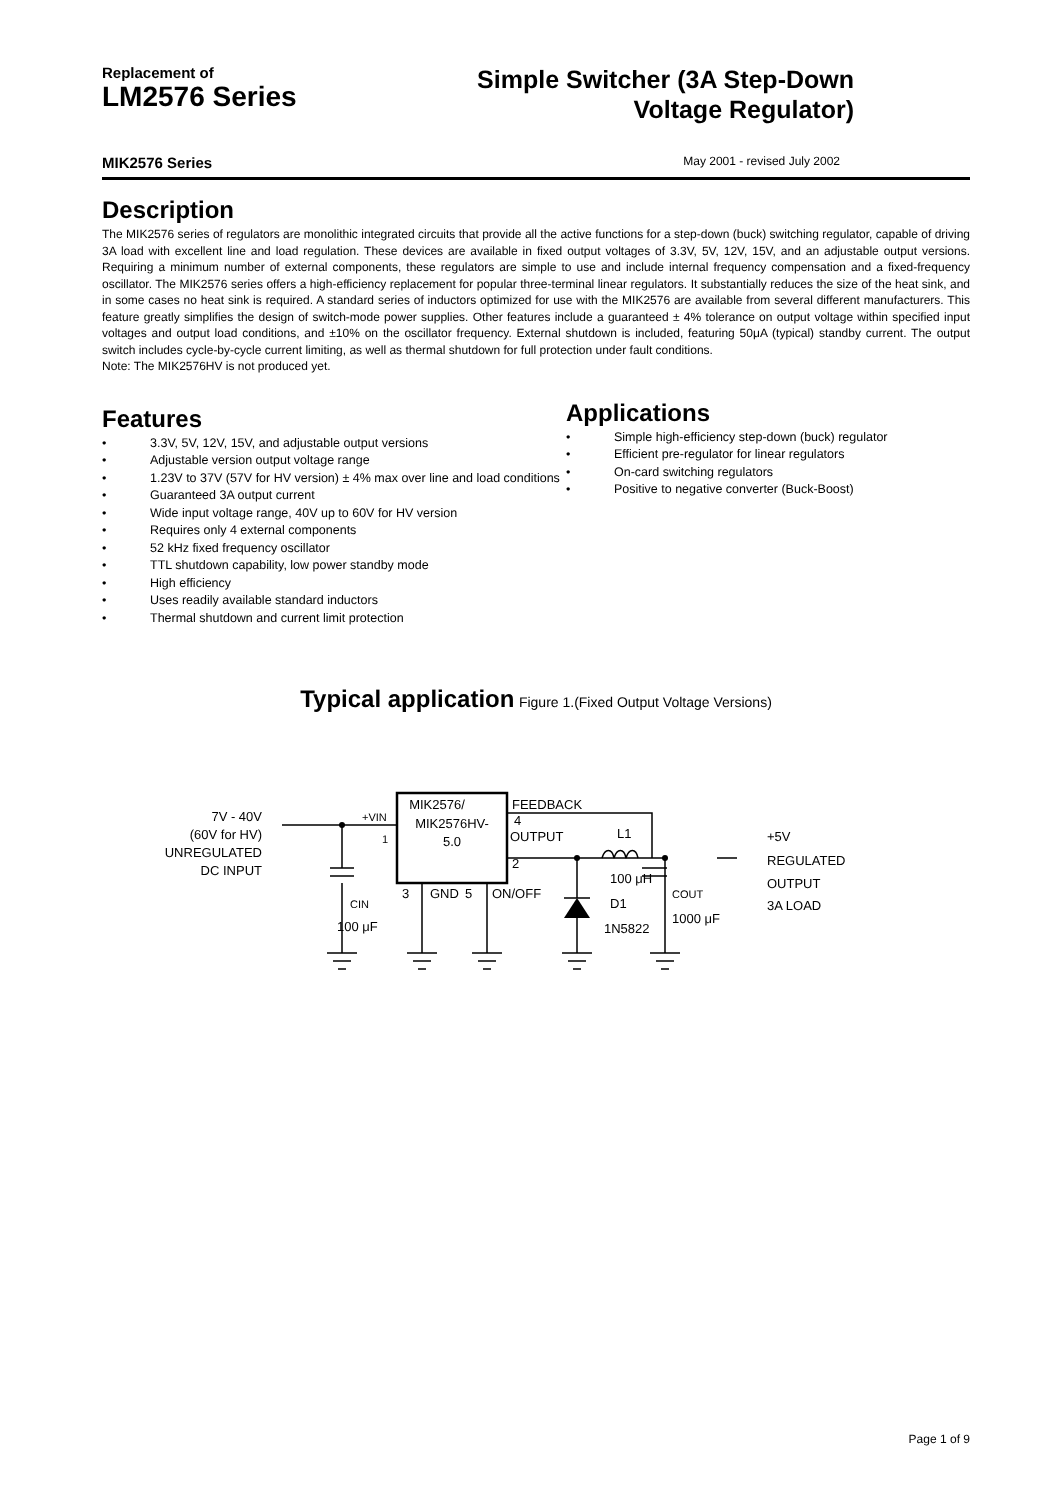Replacement of
LM2576 Series
Simple Switcher (3A Step-Down Voltage Regulator)
MIK2576 Series May 2001 - revised July 2002
Description
The MIK2576 series of regulators are monolithic integrated circuits that provide all the active functions for a step-down (buck) switching regulator, capable of driving 3A load with excellent line and load regulation. These devices are available in fixed output voltages of 3.3V, 5V, 12V, 15V, and an adjustable output versions. Requiring a minimum number of external components, these regulators are simple to use and include internal frequency compensation and a fixed-frequency oscillator. The MIK2576 series offers a high-efficiency replacement for popular three-terminal linear regulators. It substantially reduces the size of the heat sink, and in some cases no heat sink is required. A standard series of inductors optimized for use with the MIK2576 are available from several different manufacturers. This feature greatly simplifies the design of switch-mode power supplies. Other features include a guaranteed ± 4% tolerance on output voltage within specified input voltages and output load conditions, and ±10% on the oscillator frequency. External shutdown is included, featuring 50μA (typical) standby current. The output switch includes cycle-by-cycle current limiting, as well as thermal shutdown for full protection under fault conditions.
Note: The MIK2576HV is not produced yet.
Features
• 3.3V, 5V, 12V, 15V, and adjustable output versions
• Adjustable version output voltage range
• 1.23V to 37V (57V for HV version) ± 4% max over line and load conditions
• Guaranteed 3A output current
• Wide input voltage range, 40V up to 60V for HV version
• Requires only 4 external components
• 52 kHz fixed frequency oscillator
• TTL shutdown capability, low power standby mode
• High efficiency
• Uses readily available standard inductors
• Thermal shutdown and current limit protection
Applications
• Simple high-efficiency step-down (buck) regulator
• Efficient pre-regulator for linear regulators
• On-card switching regulators
• Positive to negative converter (Buck-Boost)
Typical application Figure 1.(Fixed Output Voltage Versions)
7V - 40V
(60V for HV)
UNREGULATED
DC INPUT
MIK2576/
MIK2576HV-
5.0
+VIN
1
FEEDBACK
4
OUTPUT
2
L1
100 μH
D1
1N5822
3
GND
5
ON/OFF
CIN
100 μF
COUT
1000 μF
+5V
REGULATED
OUTPUT
3A LOAD
Page 1 of 9